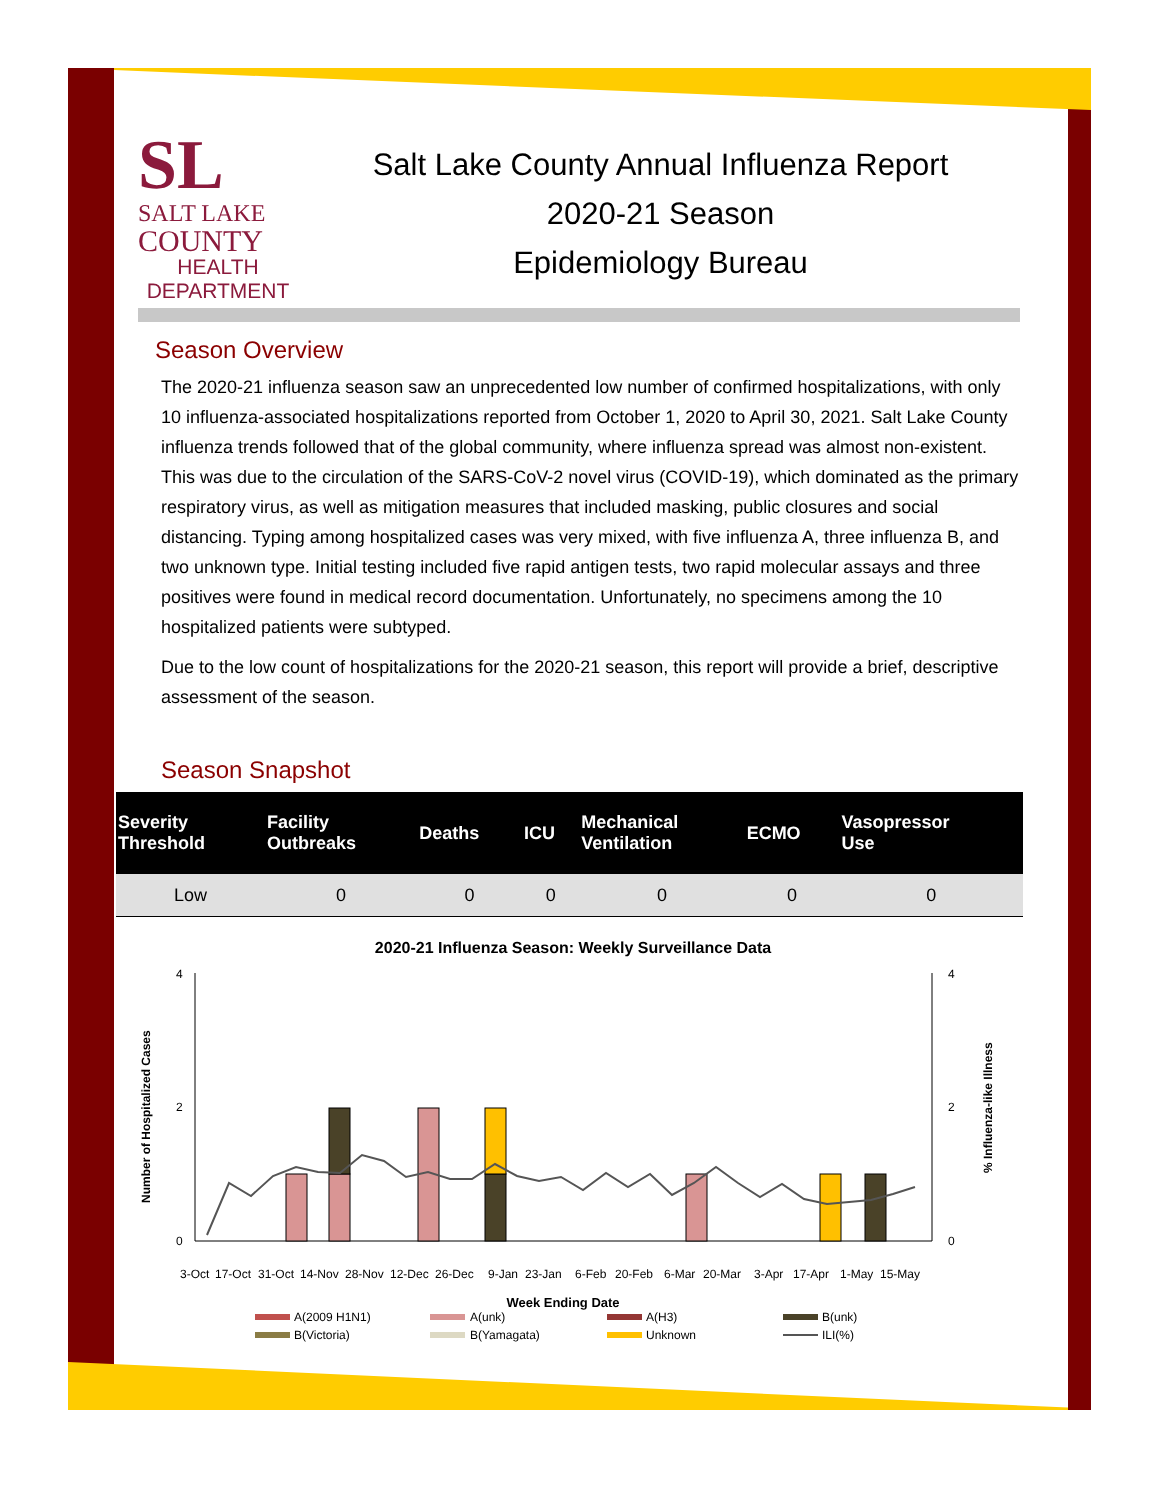SL
SALT LAKE
COUNTY
HEALTH
DEPARTMENT
Salt Lake County Annual Influenza Report
2020-21 Season
Epidemiology Bureau
Season Overview
The 2020-21 influenza season saw an unprecedented low number of confirmed hospitalizations, with only 10 influenza-associated hospitalizations reported from October 1, 2020 to April 30, 2021. Salt Lake County influenza trends followed that of the global community, where influenza spread was almost non-existent. This was due to the circulation of the SARS-CoV-2 novel virus (COVID-19), which dominated as the primary respiratory virus, as well as mitigation measures that included masking, public closures and social distancing. Typing among hospitalized cases was very mixed, with five influenza A, three influenza B, and two unknown type. Initial testing included five rapid antigen tests, two rapid molecular assays and three positives were found in medical record documentation. Unfortunately, no specimens among the 10 hospitalized patients were subtyped.
Due to the low count of hospitalizations for the 2020-21 season, this report will provide a brief, descriptive assessment of the season.
Season Snapshot
| Severity Threshold | Facility Outbreaks | Deaths | ICU | Mechanical Ventilation | ECMO | Vasopressor Use |
| --- | --- | --- | --- | --- | --- | --- |
| Low | 0 | 0 | 0 | 0 | 0 | 0 |
2020-21 Influenza Season: Weekly Surveillance Data
4
2
0
4
2
0
Number of Hospitalized Cases
% Influenza-like Illness
3-Oct
17-Oct
31-Oct
14-Nov
28-Nov
12-Dec
26-Dec
9-Jan
23-Jan
6-Feb
20-Feb
6-Mar
20-Mar
3-Apr
17-Apr
1-May
15-May
Week Ending Date
A(2009 H1N1)
A(unk)
A(H3)
B(unk)
B(Victoria)
B(Yamagata)
Unknown
ILI(%)